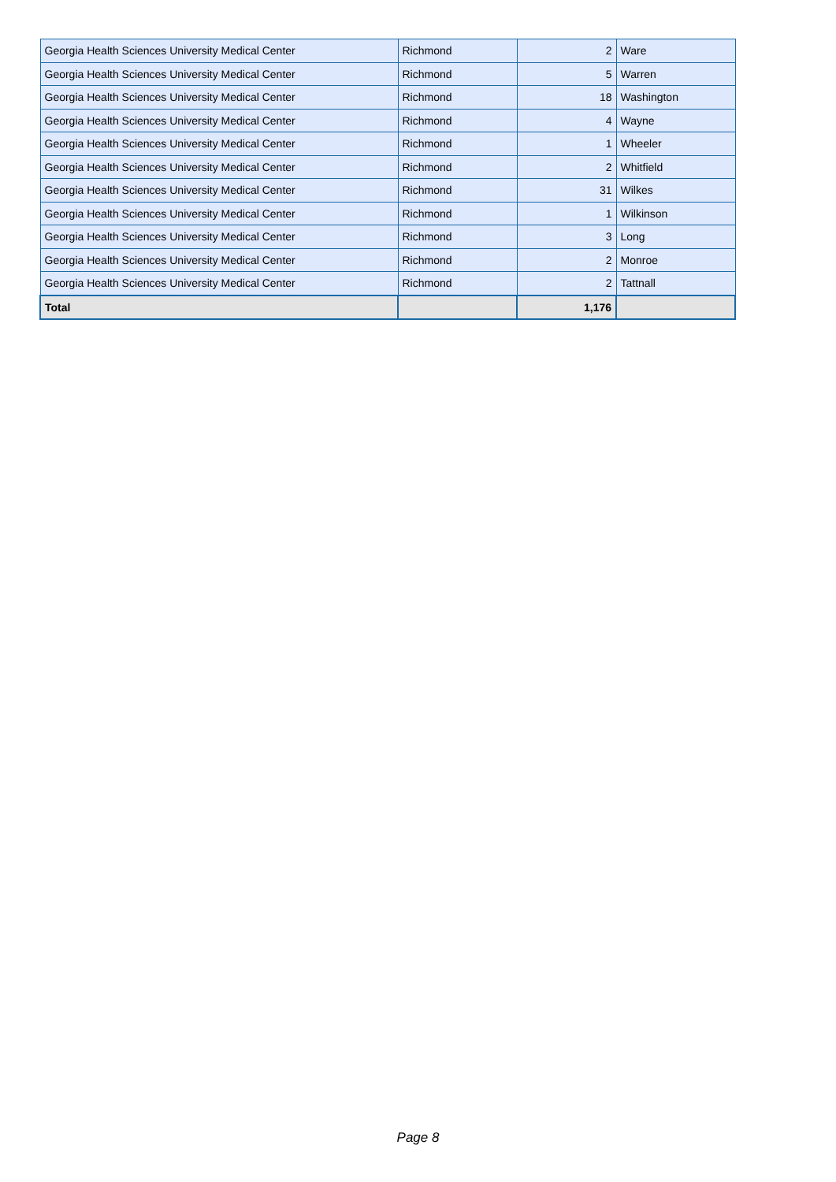| Georgia Health Sciences University Medical Center | Richmond | 2 | Ware |
| Georgia Health Sciences University Medical Center | Richmond | 5 | Warren |
| Georgia Health Sciences University Medical Center | Richmond | 18 | Washington |
| Georgia Health Sciences University Medical Center | Richmond | 4 | Wayne |
| Georgia Health Sciences University Medical Center | Richmond | 1 | Wheeler |
| Georgia Health Sciences University Medical Center | Richmond | 2 | Whitfield |
| Georgia Health Sciences University Medical Center | Richmond | 31 | Wilkes |
| Georgia Health Sciences University Medical Center | Richmond | 1 | Wilkinson |
| Georgia Health Sciences University Medical Center | Richmond | 3 | Long |
| Georgia Health Sciences University Medical Center | Richmond | 2 | Monroe |
| Georgia Health Sciences University Medical Center | Richmond | 2 | Tattnall |
| Total | | 1,176 | |
Page 8